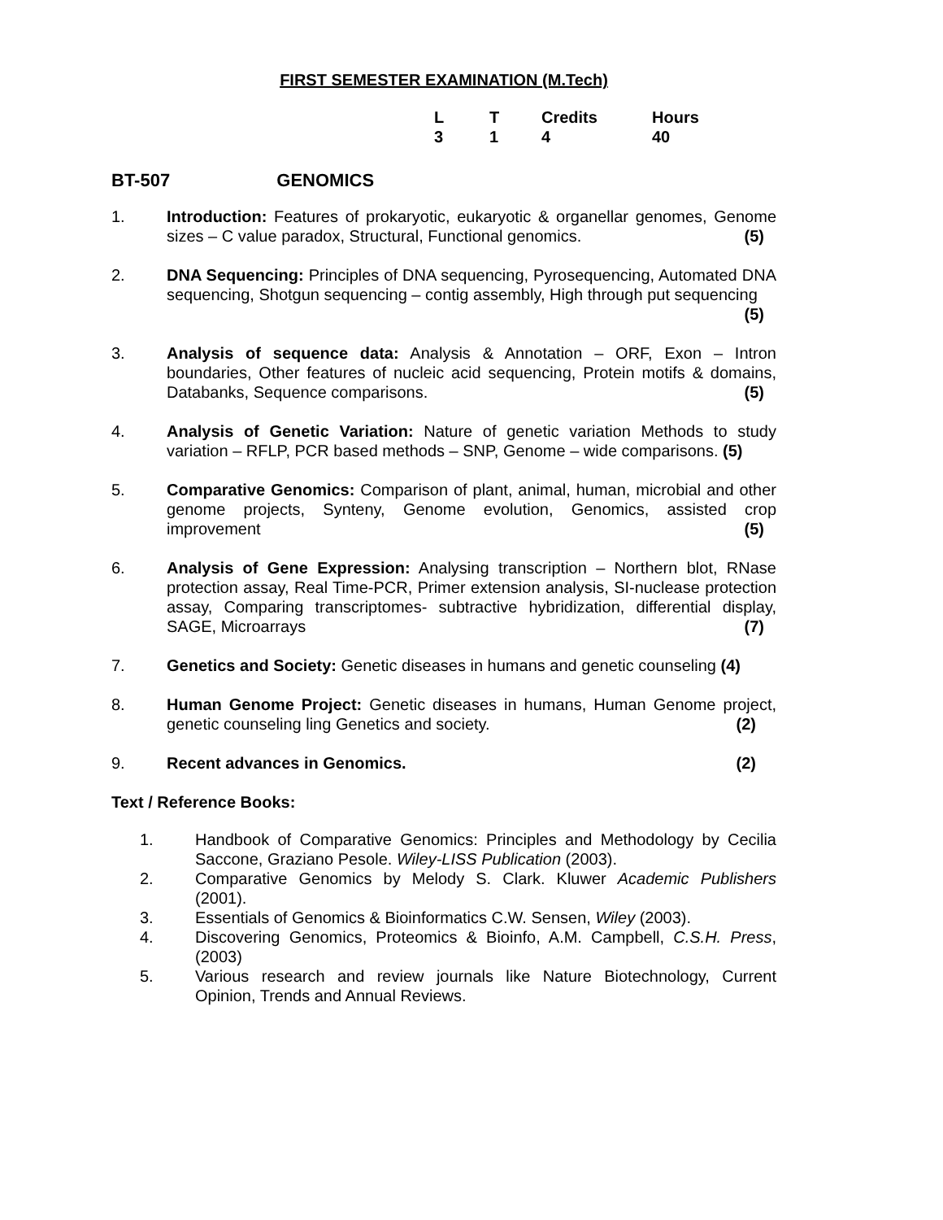FIRST SEMESTER EXAMINATION (M.Tech)
| L | T | Credits | Hours |
| --- | --- | --- | --- |
| 3 | 1 | 4 | 40 |
BT-507 GENOMICS
1. Introduction: Features of prokaryotic, eukaryotic & organellar genomes, Genome sizes – C value paradox, Structural, Functional genomics. (5)
2. DNA Sequencing: Principles of DNA sequencing, Pyrosequencing, Automated DNA sequencing, Shotgun sequencing – contig assembly, High through put sequencing (5)
3. Analysis of sequence data: Analysis & Annotation – ORF, Exon – Intron boundaries, Other features of nucleic acid sequencing, Protein motifs & domains, Databanks, Sequence comparisons. (5)
4. Analysis of Genetic Variation: Nature of genetic variation Methods to study variation – RFLP, PCR based methods – SNP, Genome – wide comparisons. (5)
5. Comparative Genomics: Comparison of plant, animal, human, microbial and other genome projects, Synteny, Genome evolution, Genomics, assisted crop improvement (5)
6. Analysis of Gene Expression: Analysing transcription – Northern blot, RNase protection assay, Real Time-PCR, Primer extension analysis, SI-nuclease protection assay, Comparing transcriptomes- subtractive hybridization, differential display, SAGE, Microarrays (7)
7. Genetics and Society: Genetic diseases in humans and genetic counseling (4)
8. Human Genome Project: Genetic diseases in humans, Human Genome project, genetic counseling ling Genetics and society. (2)
9. Recent advances in Genomics. (2)
Text / Reference Books:
1. Handbook of Comparative Genomics: Principles and Methodology by Cecilia Saccone, Graziano Pesole. Wiley-LISS Publication (2003).
2. Comparative Genomics by Melody S. Clark. Kluwer Academic Publishers (2001).
3. Essentials of Genomics & Bioinformatics C.W. Sensen, Wiley (2003).
4. Discovering Genomics, Proteomics & Bioinfo, A.M. Campbell, C.S.H. Press, (2003)
5. Various research and review journals like Nature Biotechnology, Current Opinion, Trends and Annual Reviews.